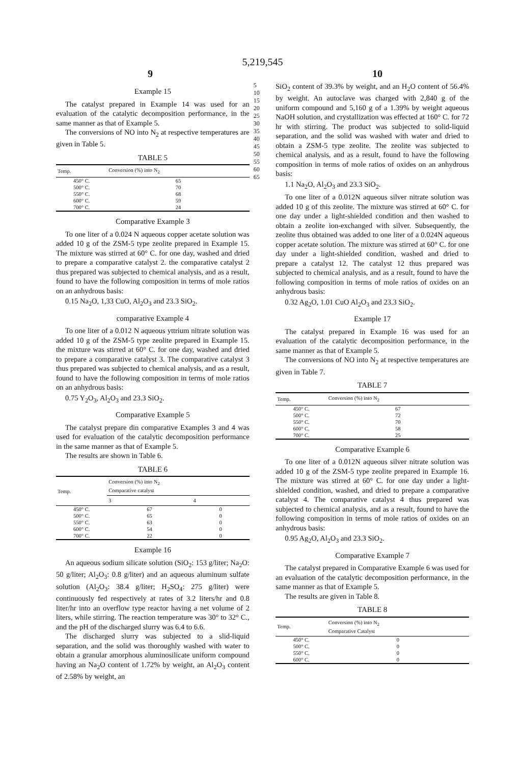5,219,545
9 10
Example 15
The catalyst prepared in Example 14 was used for an evaluation of the catalytic decomposition performance, in the same manner as that of Example 5.
The conversions of NO into N<sub>2</sub> at respective temperatures are given in Table 5.
TABLE 5
| Temp. | Conversion (%) into N<sub>2</sub> |
| --- | --- |
| 450° C. | 65 |
| 500° C. | 70 |
| 550° C. | 68 |
| 600° C. | 59 |
| 700° C. | 24 |
Comparative Example 3
To one liter of a 0.024 N aqueous copper acetate solution was added 10 g of the ZSM-5 type zeolite prepared in Example 15. The mixture was stirred at 60° C. for one day, washed and dried to prepare a comparative catalyst 2. the comparative catalyst 2 thus prepared was subjected to chemical analysis, and as a result, found to have the following composition in terms of mole ratios on an anhydrous basis:
0.15 Na<sub>2</sub>O, 1,33 CuO, Al<sub>2</sub>O<sub>3</sub> and 23.3 SiO<sub>2</sub>.
comparative Example 4
To one liter of a 0.012 N aqueous yttrium nitrate solution was added 10 g of the ZSM-5 type zeolite prepared in Example 15. the mixture was stirred at 60° C. for one day, washed and dried to prepare a comparative catalyst 3. The comparative catalyst 3 thus prepared was subjected to chemical analysis, and as a result, found to have the following composition in terms of mole ratios on an anhydrous basis:
0.75 Y<sub>2</sub>O<sub>3</sub>, Al<sub>2</sub>O<sub>3</sub> and 23.3 SiO<sub>2</sub>.
Comparative Example 5
The catalyst prepare din comparative Examples 3 and 4 was used for evaluation of the catalytic decomposition performance in the same manner as that of Example 5.
The results are shown in Table 6.
TABLE 6
| Temp. | Conversion (%) into N<sub>2</sub> Comparative catalyst | |
| --- | --- | --- |
| | 3 | 4 |
| 450° C. | 67 | 0 |
| 500° C. | 65 | 0 |
| 550° C. | 63 | 0 |
| 600° C. | 54 | 0 |
| 700° C. | 22 | 0 |
Example 16
An aqueous sodium silicate solution (SiO<sub>2</sub>: 153 g/liter; Na<sub>2</sub>O: 50 g/liter; Al<sub>2</sub>O<sub>3</sub>: 0.8 g/liter) and an aqueous aluminum sulfate solution (Al<sub>2</sub>O<sub>3</sub>: 38.4 g/liter; H<sub>2</sub>SO<sub>4</sub>: 275 g/liter) were continuously fed respectively at rates of 3.2 liters/hr and 0.8 liter/hr into an overflow type reactor having a net volume of 2 liters, while stirring. The reaction temperature was 30° to 32° C., and the pH of the discharged slurry was 6.4 to 6.6.
The discharged slurry was subjected to a slid-liquid separation, and the solid was thoroughly washed with water to obtain a granular amorphous aluminosilicate uniform compound having an Na<sub>2</sub>O content of 1.72% by weight, an Al<sub>2</sub>O<sub>3</sub> content of 2.58% by weight, an
5 10 15 20 25 30 35 40 45 50 55 60 65
SiO<sub>2</sub> content of 39.3% by weight, and an H<sub>2</sub>O content of 56.4% by weight. An autoclave was charged with 2,840 g of the uniform compound and 5,160 g of a 1.39% by weight aqueous NaOH solution, and crystallization was effected at 160° C. for 72 hr with stirring. The product was subjected to solid-liquid separation, and the solid was washed with water and dried to obtain a ZSM-5 type zeolite. The zeolite was subjected to chemical analysis, and as a result, found to have the following composition in terms of mole ratios of oxides on an anhydrous basis:
1.1 Na<sub>2</sub>O, Al<sub>2</sub>O<sub>3</sub> and 23.3 SiO<sub>2</sub>.
To one liter of a 0.012N aqueous silver nitrate solution was added 10 g of this zeolite. The mixture was stirred at 60° C. for one day under a light-shielded condition and then washed to obtain a zeolite ion-exchanged with silver. Subsequently, the zeolite thus obtained was added to one liter of a 0.024N aqueous copper acetate solution. The mixture was stirred at 60° C. for one day under a light-shielded condition, washed and dried to prepare a catalyst 12. The catalyst 12 thus prepared was subjected to chemical analysis, and as a result, found to have the following composition in terms of mole ratios of oxides on an anhydrous basis:
0.32 Ag<sub>2</sub>O, 1.01 CuO Al<sub>2</sub>O<sub>3</sub> and 23.3 SiO<sub>2</sub>.
Example 17
The catalyst prepared in Example 16 was used for an evaluation of the catalytic decomposition performance, in the same manner as that of Example 5.
The conversions of NO into N<sub>2</sub> at respective temperatures are given in Table 7.
TABLE 7
| Temp. | Conversion (%) into N<sub>2</sub> |
| --- | --- |
| 450° C. | 67 |
| 500° C. | 72 |
| 550° C. | 70 |
| 600° C. | 58 |
| 700° C. | 25 |
Comparative Example 6
To one liter of a 0.012N aqueous silver nitrate solution was added 10 g of the ZSM-5 type zeolite prepared in Example 16. The mixture was stirred at 60° C. for one day under a light-shielded condition, washed, and dried to prepare a comparative catalyst 4. The comparative catalyst 4 thus prepared was subjected to chemical analysis, and as a result, found to have the following composition in terms of mole ratios of oxides on an anhydrous basis:
0.95 Ag<sub>2</sub>O, Al<sub>2</sub>O<sub>3</sub> and 23.3 SiO<sub>2</sub>.
Comparative Example 7
The catalyst prepared in Comparative Example 6 was used for an evaluation of the catalytic decomposition performance, in the same manner as that of Example 5.
The results are given in Table 8.
TABLE 8
| Temp. | Conversion (%) into N<sub>2</sub> Comparative Catalyst |
| --- | --- |
| 450° C. | 0 |
| 500° C. | 0 |
| 550° C. | 0 |
| 600° C. | 0 |